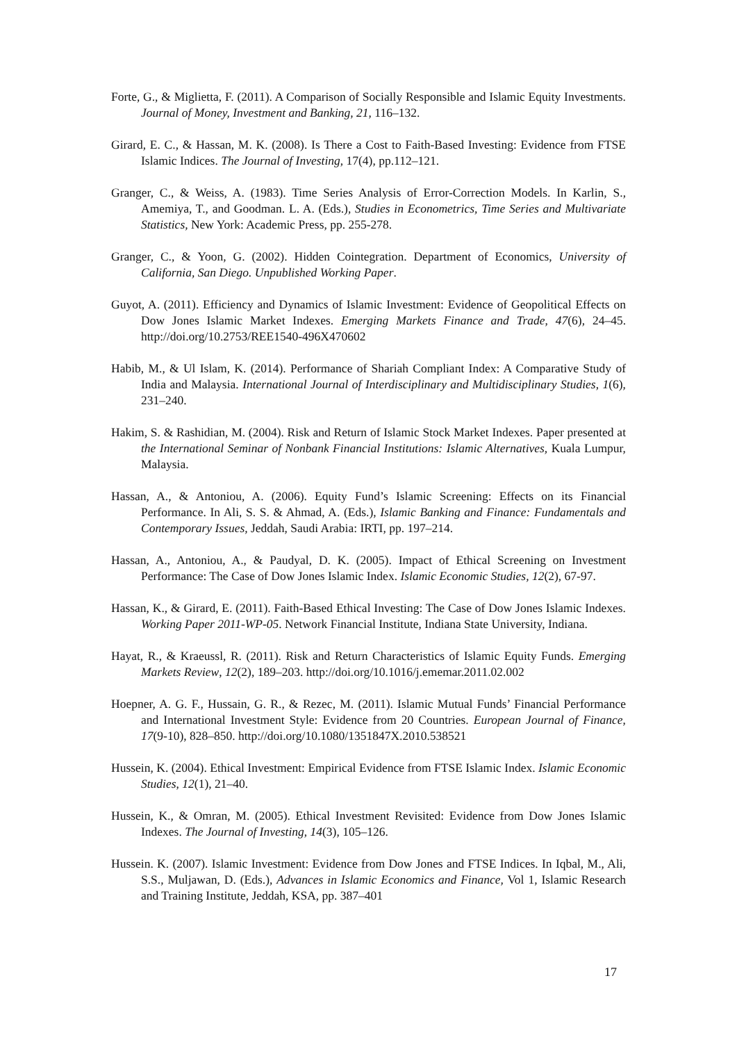Forte, G., & Miglietta, F. (2011). A Comparison of Socially Responsible and Islamic Equity Investments. Journal of Money, Investment and Banking, 21, 116–132.
Girard, E. C., & Hassan, M. K. (2008). Is There a Cost to Faith-Based Investing: Evidence from FTSE Islamic Indices. The Journal of Investing, 17(4), pp.112–121.
Granger, C., & Weiss, A. (1983). Time Series Analysis of Error-Correction Models. In Karlin, S., Amemiya, T., and Goodman. L. A. (Eds.), Studies in Econometrics, Time Series and Multivariate Statistics, New York: Academic Press, pp. 255-278.
Granger, C., & Yoon, G. (2002). Hidden Cointegration. Department of Economics, University of California, San Diego. Unpublished Working Paper.
Guyot, A. (2011). Efficiency and Dynamics of Islamic Investment: Evidence of Geopolitical Effects on Dow Jones Islamic Market Indexes. Emerging Markets Finance and Trade, 47(6), 24–45. http://doi.org/10.2753/REE1540-496X470602
Habib, M., & Ul Islam, K. (2014). Performance of Shariah Compliant Index: A Comparative Study of India and Malaysia. International Journal of Interdisciplinary and Multidisciplinary Studies, 1(6), 231–240.
Hakim, S. & Rashidian, M. (2004). Risk and Return of Islamic Stock Market Indexes. Paper presented at the International Seminar of Nonbank Financial Institutions: Islamic Alternatives, Kuala Lumpur, Malaysia.
Hassan, A., & Antoniou, A. (2006). Equity Fund’s Islamic Screening: Effects on its Financial Performance. In Ali, S. S. & Ahmad, A. (Eds.), Islamic Banking and Finance: Fundamentals and Contemporary Issues, Jeddah, Saudi Arabia: IRTI, pp. 197–214.
Hassan, A., Antoniou, A., & Paudyal, D. K. (2005). Impact of Ethical Screening on Investment Performance: The Case of Dow Jones Islamic Index. Islamic Economic Studies, 12(2), 67-97.
Hassan, K., & Girard, E. (2011). Faith-Based Ethical Investing: The Case of Dow Jones Islamic Indexes. Working Paper 2011-WP-05. Network Financial Institute, Indiana State University, Indiana.
Hayat, R., & Kraeussl, R. (2011). Risk and Return Characteristics of Islamic Equity Funds. Emerging Markets Review, 12(2), 189–203. http://doi.org/10.1016/j.ememar.2011.02.002
Hoepner, A. G. F., Hussain, G. R., & Rezec, M. (2011). Islamic Mutual Funds’ Financial Performance and International Investment Style: Evidence from 20 Countries. European Journal of Finance, 17(9-10), 828–850. http://doi.org/10.1080/1351847X.2010.538521
Hussein, K. (2004). Ethical Investment: Empirical Evidence from FTSE Islamic Index. Islamic Economic Studies, 12(1), 21–40.
Hussein, K., & Omran, M. (2005). Ethical Investment Revisited: Evidence from Dow Jones Islamic Indexes. The Journal of Investing, 14(3), 105–126.
Hussein. K. (2007). Islamic Investment: Evidence from Dow Jones and FTSE Indices. In Iqbal, M., Ali, S.S., Muljawan, D. (Eds.), Advances in Islamic Economics and Finance, Vol 1, Islamic Research and Training Institute, Jeddah, KSA, pp. 387–401
17